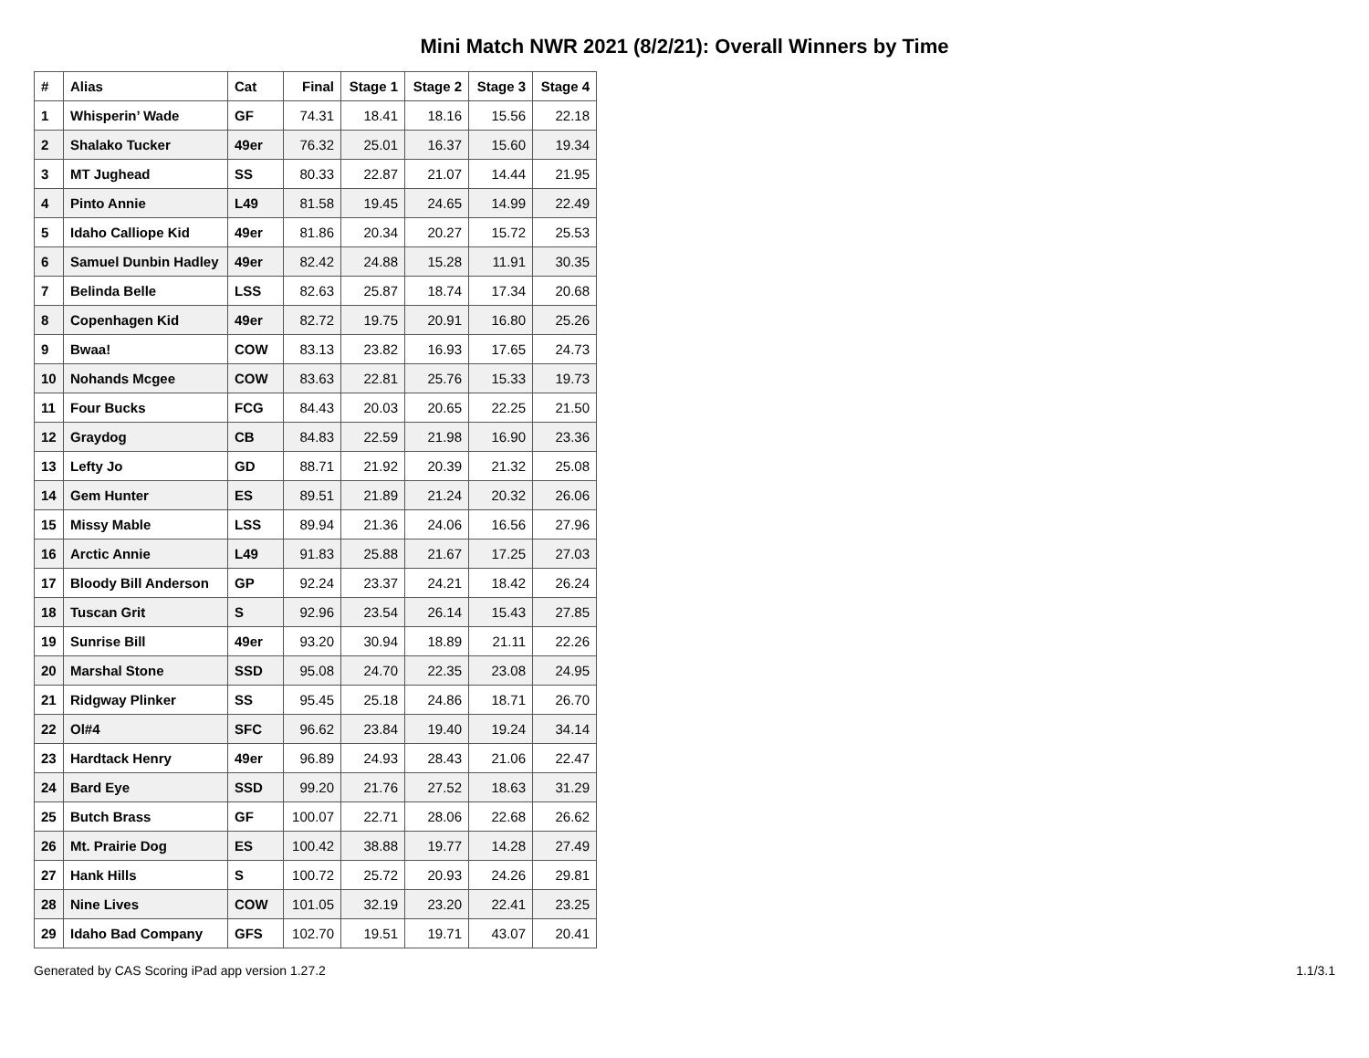Mini Match NWR 2021 (8/2/21): Overall Winners by Time
| # | Alias | Cat | Final | Stage 1 | Stage 2 | Stage 3 | Stage 4 |
| --- | --- | --- | --- | --- | --- | --- | --- |
| 1 | Whisperin’ Wade | GF | 74.31 | 18.41 | 18.16 | 15.56 | 22.18 |
| 2 | Shalako Tucker | 49er | 76.32 | 25.01 | 16.37 | 15.60 | 19.34 |
| 3 | MT Jughead | SS | 80.33 | 22.87 | 21.07 | 14.44 | 21.95 |
| 4 | Pinto Annie | L49 | 81.58 | 19.45 | 24.65 | 14.99 | 22.49 |
| 5 | Idaho Calliope Kid | 49er | 81.86 | 20.34 | 20.27 | 15.72 | 25.53 |
| 6 | Samuel Dunbin Hadley | 49er | 82.42 | 24.88 | 15.28 | 11.91 | 30.35 |
| 7 | Belinda Belle | LSS | 82.63 | 25.87 | 18.74 | 17.34 | 20.68 |
| 8 | Copenhagen Kid | 49er | 82.72 | 19.75 | 20.91 | 16.80 | 25.26 |
| 9 | Bwaa! | COW | 83.13 | 23.82 | 16.93 | 17.65 | 24.73 |
| 10 | Nohands Mcgee | COW | 83.63 | 22.81 | 25.76 | 15.33 | 19.73 |
| 11 | Four Bucks | FCG | 84.43 | 20.03 | 20.65 | 22.25 | 21.50 |
| 12 | Graydog | CB | 84.83 | 22.59 | 21.98 | 16.90 | 23.36 |
| 13 | Lefty Jo | GD | 88.71 | 21.92 | 20.39 | 21.32 | 25.08 |
| 14 | Gem Hunter | ES | 89.51 | 21.89 | 21.24 | 20.32 | 26.06 |
| 15 | Missy Mable | LSS | 89.94 | 21.36 | 24.06 | 16.56 | 27.96 |
| 16 | Arctic Annie | L49 | 91.83 | 25.88 | 21.67 | 17.25 | 27.03 |
| 17 | Bloody Bill Anderson | GP | 92.24 | 23.37 | 24.21 | 18.42 | 26.24 |
| 18 | Tuscan Grit | S | 92.96 | 23.54 | 26.14 | 15.43 | 27.85 |
| 19 | Sunrise Bill | 49er | 93.20 | 30.94 | 18.89 | 21.11 | 22.26 |
| 20 | Marshal Stone | SSD | 95.08 | 24.70 | 22.35 | 23.08 | 24.95 |
| 21 | Ridgway Plinker | SS | 95.45 | 25.18 | 24.86 | 18.71 | 26.70 |
| 22 | Ol#4 | SFC | 96.62 | 23.84 | 19.40 | 19.24 | 34.14 |
| 23 | Hardtack Henry | 49er | 96.89 | 24.93 | 28.43 | 21.06 | 22.47 |
| 24 | Bard Eye | SSD | 99.20 | 21.76 | 27.52 | 18.63 | 31.29 |
| 25 | Butch Brass | GF | 100.07 | 22.71 | 28.06 | 22.68 | 26.62 |
| 26 | Mt. Prairie Dog | ES | 100.42 | 38.88 | 19.77 | 14.28 | 27.49 |
| 27 | Hank Hills | S | 100.72 | 25.72 | 20.93 | 24.26 | 29.81 |
| 28 | Nine Lives | COW | 101.05 | 32.19 | 23.20 | 22.41 | 23.25 |
| 29 | Idaho Bad Company | GFS | 102.70 | 19.51 | 19.71 | 43.07 | 20.41 |
Generated by CAS Scoring iPad app version 1.27.2 1.1/3.1